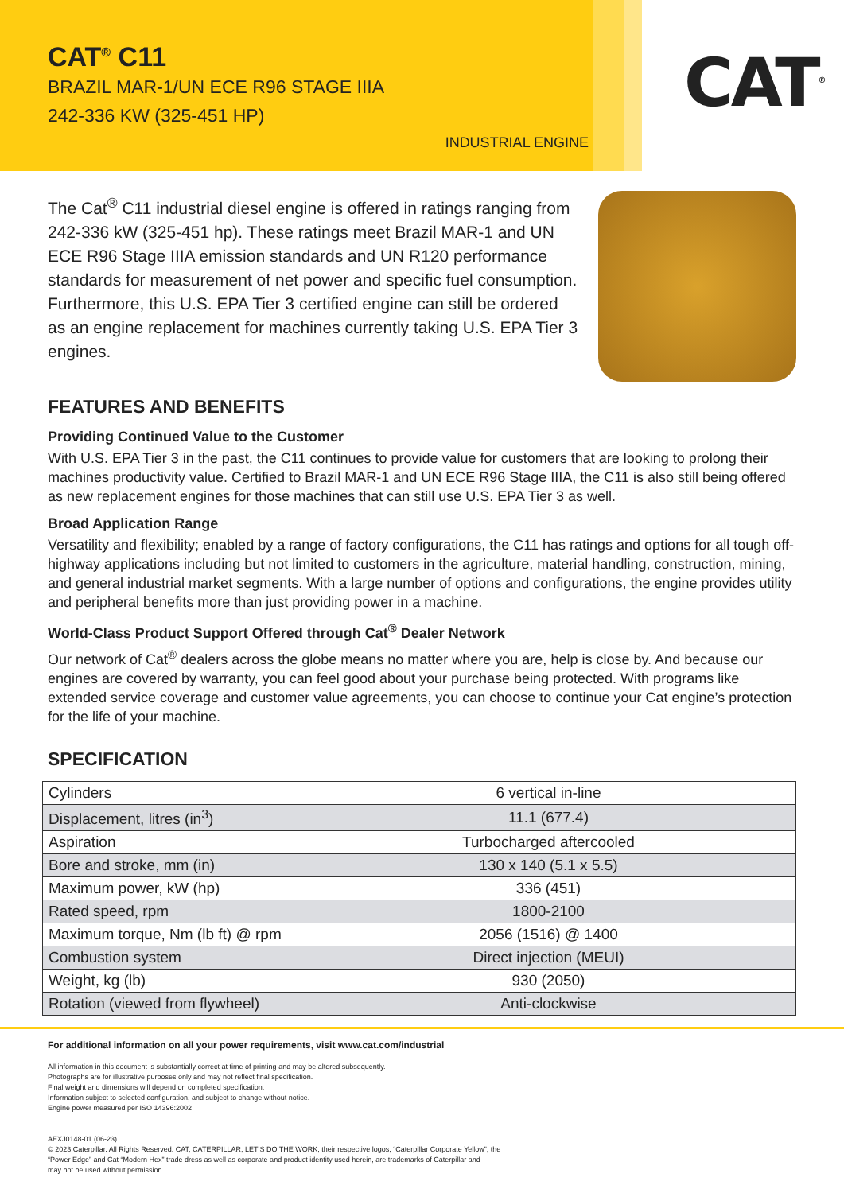CAT<sup>®</sup> C11
BRAZIL MAR-1/UN ECE R96 STAGE IIIA
242-336 KW (325-451 HP)
INDUSTRIAL ENGINE
CAT<sup>®</sup>
The Cat<sup>®</sup> C11 industrial diesel engine is offered in ratings ranging from 242-336 kW (325-451 hp). These ratings meet Brazil MAR-1 and UN ECE R96 Stage IIIA emission standards and UN R120 performance standards for measurement of net power and specific fuel consumption. Furthermore, this U.S. EPA Tier 3 certified engine can still be ordered as an engine replacement for machines currently taking U.S. EPA Tier 3 engines.
FEATURES AND BENEFITS
Providing Continued Value to the Customer
With U.S. EPA Tier 3 in the past, the C11 continues to provide value for customers that are looking to prolong their machines productivity value. Certified to Brazil MAR-1 and UN ECE R96 Stage IIIA, the C11 is also still being offered as new replacement engines for those machines that can still use U.S. EPA Tier 3 as well.
Broad Application Range
Versatility and flexibility; enabled by a range of factory configurations, the C11 has ratings and options for all tough off-highway applications including but not limited to customers in the agriculture, material handling, construction, mining, and general industrial market segments. With a large number of options and configurations, the engine provides utility and peripheral benefits more than just providing power in a machine.
World-Class Product Support Offered through Cat<sup>®</sup> Dealer Network
Our network of Cat<sup>®</sup> dealers across the globe means no matter where you are, help is close by. And because our engines are covered by warranty, you can feel good about your purchase being protected. With programs like extended service coverage and customer value agreements, you can choose to continue your Cat engine’s protection for the life of your machine.
SPECIFICATION
| Cylinders | 6 vertical in-line |
| Displacement, litres (in<sup>3</sup>) | 11.1 (677.4) |
| Aspiration | Turbocharged aftercooled |
| Bore and stroke, mm (in) | 130 x 140 (5.1 x 5.5) |
| Maximum power, kW (hp) | 336 (451) |
| Rated speed, rpm | 1800-2100 |
| Maximum torque, Nm (lb ft) @ rpm | 2056 (1516) @ 1400 |
| Combustion system | Direct injection (MEUI) |
| Weight, kg (lb) | 930 (2050) |
| Rotation (viewed from flywheel) | Anti-clockwise |
For additional information on all your power requirements, visit www.cat.com/industrial
All information in this document is substantially correct at time of printing and may be altered subsequently.
Photographs are for illustrative purposes only and may not reflect final specification.
Final weight and dimensions will depend on completed specification.
Information subject to selected configuration, and subject to change without notice.
Engine power measured per ISO 14396:2002
AEXJ0148-01 (06-23)
© 2023 Caterpillar. All Rights Reserved. CAT, CATERPILLAR, LET’S DO THE WORK, their respective logos, “Caterpillar Corporate Yellow”, the
“Power Edge” and Cat “Modern Hex” trade dress as well as corporate and product identity used herein, are trademarks of Caterpillar and
may not be used without permission.